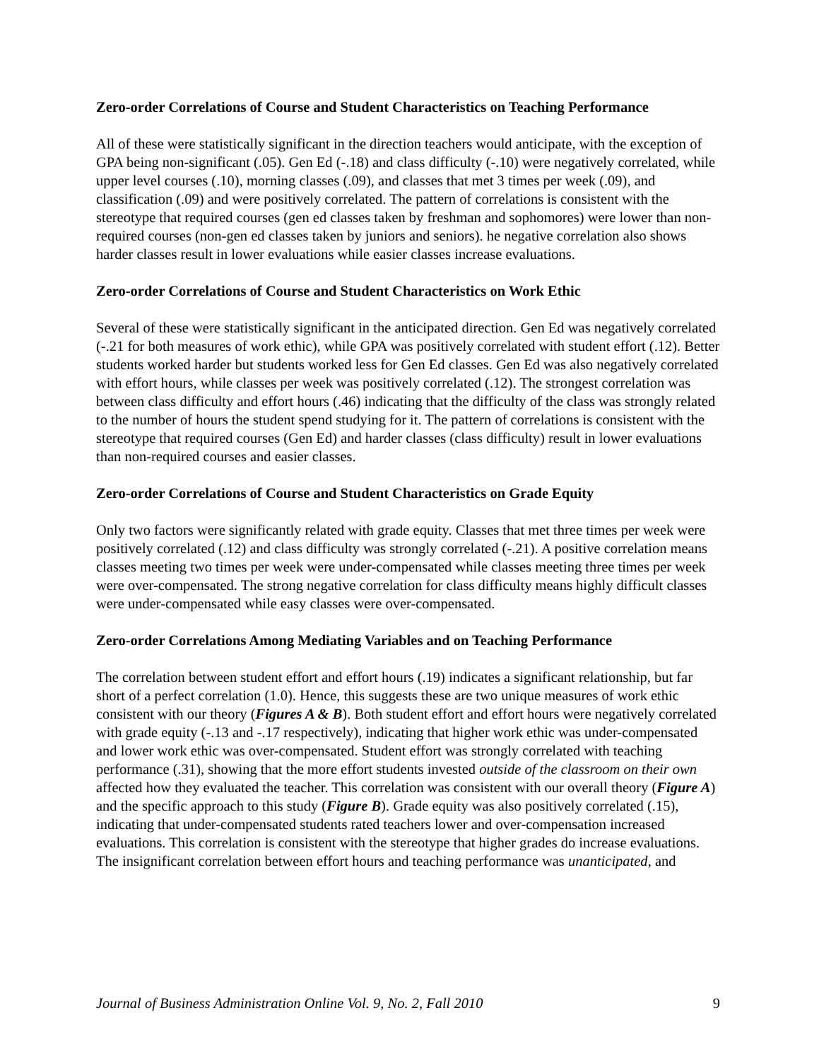Zero-order Correlations of Course and Student Characteristics on Teaching Performance
All of these were statistically significant in the direction teachers would anticipate, with the exception of GPA being non-significant (.05). Gen Ed (-.18) and class difficulty (-.10) were negatively correlated, while upper level courses (.10), morning classes (.09), and classes that met 3 times per week (.09), and classification (.09) and were positively correlated. The pattern of correlations is consistent with the stereotype that required courses (gen ed classes taken by freshman and sophomores) were lower than non-required courses (non-gen ed classes taken by juniors and seniors). he negative correlation also shows harder classes result in lower evaluations while easier classes increase evaluations.
Zero-order Correlations of Course and Student Characteristics on Work Ethic
Several of these were statistically significant in the anticipated direction. Gen Ed was negatively correlated (-.21 for both measures of work ethic), while GPA was positively correlated with student effort (.12). Better students worked harder but students worked less for Gen Ed classes. Gen Ed was also negatively correlated with effort hours, while classes per week was positively correlated (.12). The strongest correlation was between class difficulty and effort hours (.46) indicating that the difficulty of the class was strongly related to the number of hours the student spend studying for it. The pattern of correlations is consistent with the stereotype that required courses (Gen Ed) and harder classes (class difficulty) result in lower evaluations than non-required courses and easier classes.
Zero-order Correlations of Course and Student Characteristics on Grade Equity
Only two factors were significantly related with grade equity. Classes that met three times per week were positively correlated (.12) and class difficulty was strongly correlated (-.21). A positive correlation means classes meeting two times per week were under-compensated while classes meeting three times per week were over-compensated. The strong negative correlation for class difficulty means highly difficult classes were under-compensated while easy classes were over-compensated.
Zero-order Correlations Among Mediating Variables and on Teaching Performance
The correlation between student effort and effort hours (.19) indicates a significant relationship, but far short of a perfect correlation (1.0). Hence, this suggests these are two unique measures of work ethic consistent with our theory (Figures A & B). Both student effort and effort hours were negatively correlated with grade equity (-.13 and -.17 respectively), indicating that higher work ethic was under-compensated and lower work ethic was over-compensated. Student effort was strongly correlated with teaching performance (.31), showing that the more effort students invested outside of the classroom on their own affected how they evaluated the teacher. This correlation was consistent with our overall theory (Figure A) and the specific approach to this study (Figure B). Grade equity was also positively correlated (.15), indicating that under-compensated students rated teachers lower and over-compensation increased evaluations. This correlation is consistent with the stereotype that higher grades do increase evaluations. The insignificant correlation between effort hours and teaching performance was unanticipated, and
Journal of Business Administration Online Vol. 9, No. 2, Fall 2010 9